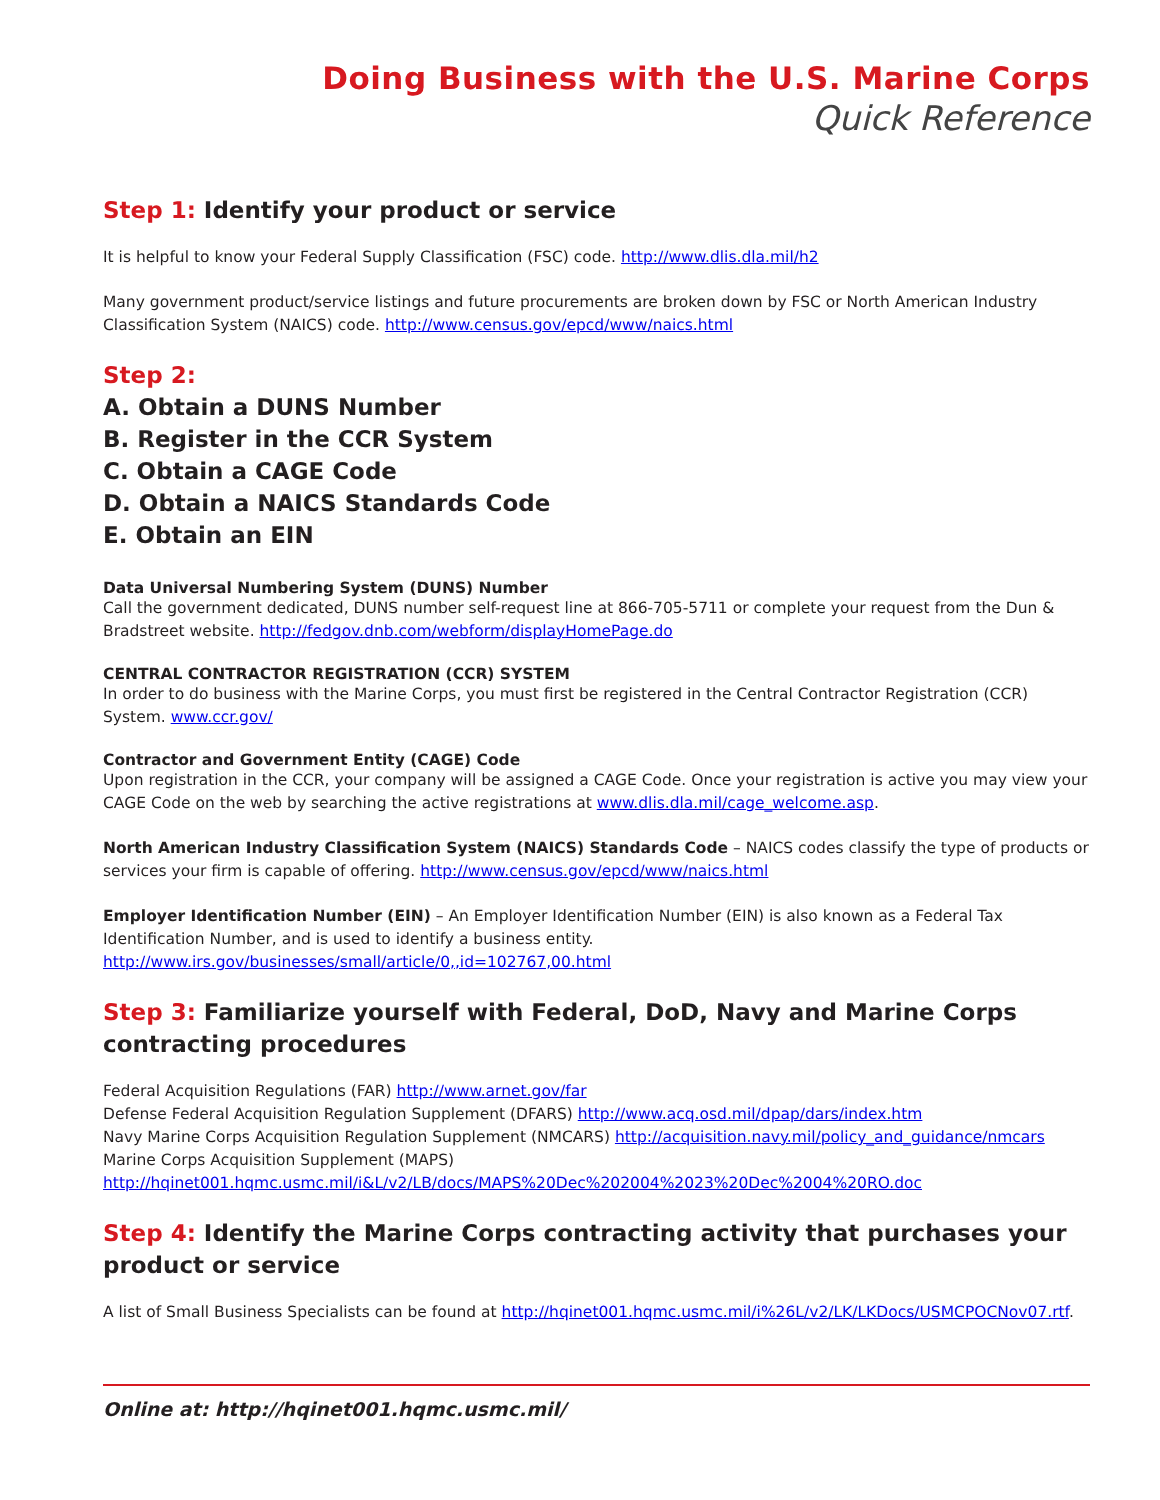Doing Business with the U.S. Marine Corps
Quick Reference
Step 1: Identify your product or service
It is helpful to know your Federal Supply Classification (FSC) code. http://www.dlis.dla.mil/h2
Many government product/service listings and future procurements are broken down by FSC or North American Industry Classification System (NAICS) code. http://www.census.gov/epcd/www/naics.html
Step 2:
A. Obtain a DUNS Number
B. Register in the CCR System
C. Obtain a CAGE Code
D. Obtain a NAICS Standards Code
E. Obtain an EIN
Data Universal Numbering System (DUNS) Number
Call the government dedicated, DUNS number self-request line at 866-705-5711 or complete your request from the Dun & Bradstreet website. http://fedgov.dnb.com/webform/displayHomePage.do
CENTRAL CONTRACTOR REGISTRATION (CCR) SYSTEM
In order to do business with the Marine Corps, you must first be registered in the Central Contractor Registration (CCR) System. www.ccr.gov/
Contractor and Government Entity (CAGE) Code
Upon registration in the CCR, your company will be assigned a CAGE Code. Once your registration is active you may view your CAGE Code on the web by searching the active registrations at www.dlis.dla.mil/cage_welcome.asp.
North American Industry Classification System (NAICS) Standards Code – NAICS codes classify the type of products or services your firm is capable of offering. http://www.census.gov/epcd/www/naics.html
Employer Identification Number (EIN) – An Employer Identification Number (EIN) is also known as a Federal Tax Identification Number, and is used to identify a business entity. http://www.irs.gov/businesses/small/article/0,,id=102767,00.html
Step 3: Familiarize yourself with Federal, DoD, Navy and Marine Corps contracting procedures
Federal Acquisition Regulations (FAR) http://www.arnet.gov/far
Defense Federal Acquisition Regulation Supplement (DFARS) http://www.acq.osd.mil/dpap/dars/index.htm
Navy Marine Corps Acquisition Regulation Supplement (NMCARS) http://acquisition.navy.mil/policy_and_guidance/nmcars
Marine Corps Acquisition Supplement (MAPS) http://hqinet001.hqmc.usmc.mil/i&L/v2/LB/docs/MAPS%20Dec%202004%2023%20Dec%2004%20RO.doc
Step 4: Identify the Marine Corps contracting activity that purchases your product or service
A list of Small Business Specialists can be found at http://hqinet001.hqmc.usmc.mil/i%26L/v2/LK/LKDocs/USMCPOCNov07.rtf.
Online at: http://hqinet001.hqmc.usmc.mil/